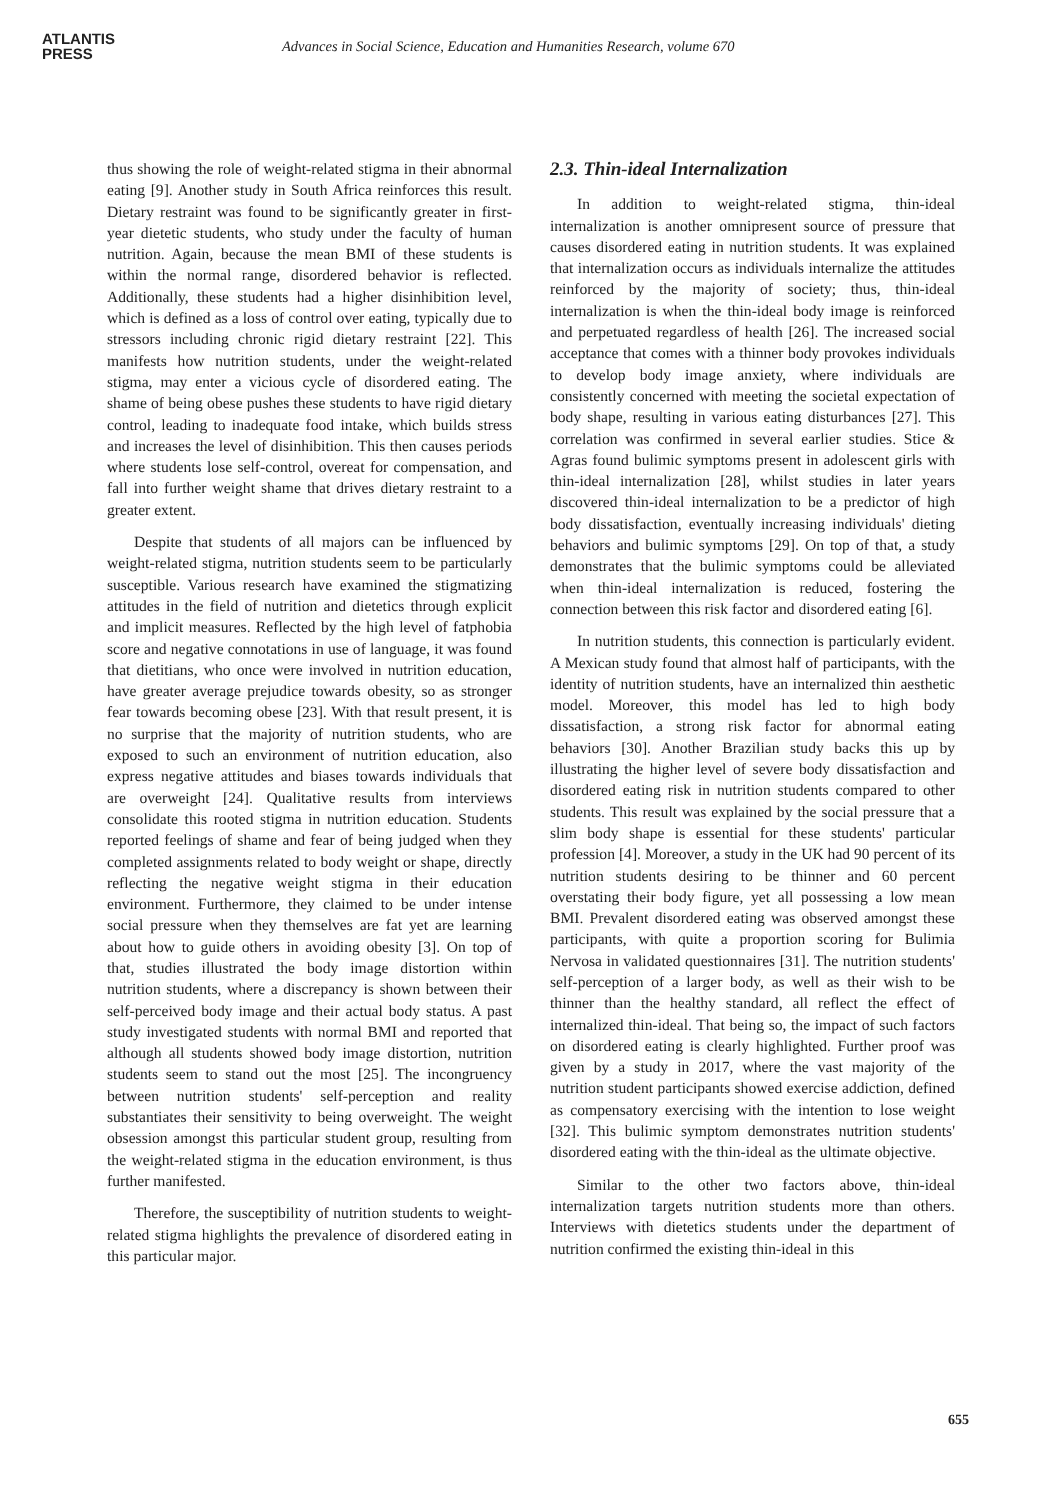ATLANTIS
PRESS
Advances in Social Science, Education and Humanities Research, volume 670
thus showing the role of weight-related stigma in their abnormal eating [9]. Another study in South Africa reinforces this result. Dietary restraint was found to be significantly greater in first-year dietetic students, who study under the faculty of human nutrition. Again, because the mean BMI of these students is within the normal range, disordered behavior is reflected. Additionally, these students had a higher disinhibition level, which is defined as a loss of control over eating, typically due to stressors including chronic rigid dietary restraint [22]. This manifests how nutrition students, under the weight-related stigma, may enter a vicious cycle of disordered eating. The shame of being obese pushes these students to have rigid dietary control, leading to inadequate food intake, which builds stress and increases the level of disinhibition. This then causes periods where students lose self-control, overeat for compensation, and fall into further weight shame that drives dietary restraint to a greater extent.
Despite that students of all majors can be influenced by weight-related stigma, nutrition students seem to be particularly susceptible. Various research have examined the stigmatizing attitudes in the field of nutrition and dietetics through explicit and implicit measures. Reflected by the high level of fatphobia score and negative connotations in use of language, it was found that dietitians, who once were involved in nutrition education, have greater average prejudice towards obesity, so as stronger fear towards becoming obese [23]. With that result present, it is no surprise that the majority of nutrition students, who are exposed to such an environment of nutrition education, also express negative attitudes and biases towards individuals that are overweight [24]. Qualitative results from interviews consolidate this rooted stigma in nutrition education. Students reported feelings of shame and fear of being judged when they completed assignments related to body weight or shape, directly reflecting the negative weight stigma in their education environment. Furthermore, they claimed to be under intense social pressure when they themselves are fat yet are learning about how to guide others in avoiding obesity [3]. On top of that, studies illustrated the body image distortion within nutrition students, where a discrepancy is shown between their self-perceived body image and their actual body status. A past study investigated students with normal BMI and reported that although all students showed body image distortion, nutrition students seem to stand out the most [25]. The incongruency between nutrition students' self-perception and reality substantiates their sensitivity to being overweight. The weight obsession amongst this particular student group, resulting from the weight-related stigma in the education environment, is thus further manifested.
Therefore, the susceptibility of nutrition students to weight-related stigma highlights the prevalence of disordered eating in this particular major.
2.3. Thin-ideal Internalization
In addition to weight-related stigma, thin-ideal internalization is another omnipresent source of pressure that causes disordered eating in nutrition students. It was explained that internalization occurs as individuals internalize the attitudes reinforced by the majority of society; thus, thin-ideal internalization is when the thin-ideal body image is reinforced and perpetuated regardless of health [26]. The increased social acceptance that comes with a thinner body provokes individuals to develop body image anxiety, where individuals are consistently concerned with meeting the societal expectation of body shape, resulting in various eating disturbances [27]. This correlation was confirmed in several earlier studies. Stice & Agras found bulimic symptoms present in adolescent girls with thin-ideal internalization [28], whilst studies in later years discovered thin-ideal internalization to be a predictor of high body dissatisfaction, eventually increasing individuals' dieting behaviors and bulimic symptoms [29]. On top of that, a study demonstrates that the bulimic symptoms could be alleviated when thin-ideal internalization is reduced, fostering the connection between this risk factor and disordered eating [6].
In nutrition students, this connection is particularly evident. A Mexican study found that almost half of participants, with the identity of nutrition students, have an internalized thin aesthetic model. Moreover, this model has led to high body dissatisfaction, a strong risk factor for abnormal eating behaviors [30]. Another Brazilian study backs this up by illustrating the higher level of severe body dissatisfaction and disordered eating risk in nutrition students compared to other students. This result was explained by the social pressure that a slim body shape is essential for these students' particular profession [4]. Moreover, a study in the UK had 90 percent of its nutrition students desiring to be thinner and 60 percent overstating their body figure, yet all possessing a low mean BMI. Prevalent disordered eating was observed amongst these participants, with quite a proportion scoring for Bulimia Nervosa in validated questionnaires [31]. The nutrition students' self-perception of a larger body, as well as their wish to be thinner than the healthy standard, all reflect the effect of internalized thin-ideal. That being so, the impact of such factors on disordered eating is clearly highlighted. Further proof was given by a study in 2017, where the vast majority of the nutrition student participants showed exercise addiction, defined as compensatory exercising with the intention to lose weight [32]. This bulimic symptom demonstrates nutrition students' disordered eating with the thin-ideal as the ultimate objective.
Similar to the other two factors above, thin-ideal internalization targets nutrition students more than others. Interviews with dietetics students under the department of nutrition confirmed the existing thin-ideal in this
655